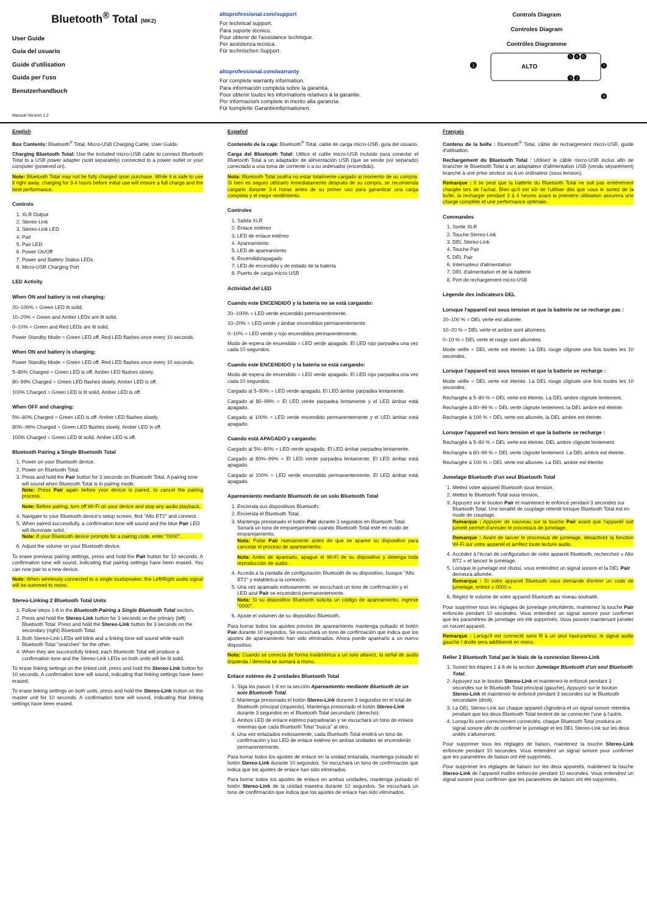Bluetooth<sup>®</sup> Total (MK2)
User Guide
Guía del usuario
Guide d'utilisation
Guida per l'uso
Benutzerhandbuch
Manual Version 1.2
altoprofessional.com/support
For technical support.
Para soporte técnico.
Pour obtenir de l'assistance technique.
Per assistenza tecnica.
Für technischen Support.
altoprofessional.com/warranty
For complete warranty information.
Para información completa sobre la garantía.
Pour obtenir toutes les informations relatives à la garantie.
Per informazioni complete in merito alla garanzia.
Für komplette Garantieinformationen.
Controls Diagram
Controles Diagram
Contrôles Diagramme
❶
ALTO
❺❹❻
❼
❸❷
❽
English
Box Contents: Bluetooth<sup>®</sup> Total, Micro-USB Charging Cable, User Guide.
Charging Bluetooth Total: Use the included micro-USB cable to connect Bluetooth Total to a USB power adapter (sold separately) connected to a power outlet or your computer (powered on).
Note: Bluetooth Total may not be fully charged upon purchase. While it is safe to use it right away, charging for 3-4 hours before initial use will ensure a full charge and the best performance.
Controls
1. XLR Output
2. Stereo-Link
3. Stereo-Link LED
4. Pair
5. Pair LED
6. Power On/Off
7. Power and Battery Status LEDs
8. Micro-USB Charging Port
LED Activity
When ON and battery is not charging:
20–100% = Green LED lit solid.
10–20% = Green and Amber LEDs are lit solid.
0–10% = Green and Red LEDs are lit solid.
Power Standby Mode = Green LED off. Red LED flashes once every 10 seconds.
When ON and battery is charging:
Power Standby Mode = Green LED off. Red LED flashes once every 10 seconds.
5–80% Charged = Green LED is off. Amber LED flashes slowly.
80–99% Charged = Green LED flashes slowly. Amber LED is off.
100% Charged = Green LED is lit solid. Amber LED is off.
When OFF and charging:
5%–80% Charged = Green LED is off. Amber LED flashes slowly.
80%–99% Charged = Green LED flashes slowly. Amber LED is off.
100% Charged = Green LED lit solid. Amber LED is off.
Bluetooth Pairing a Single Bluetooth Total
1. Power on your Bluetooth device.
2. Power on Bluetooth Total.
3. Press and hold the Pair button for 3 seconds on Bluetooth Total. A pairing tone will sound when Bluetooth Total is in pairing mode.
Note: Press Pair again before your device is paired, to cancel the pairing process.
Note: Before pairing, turn off Wi-Fi on your device and stop any audio playback.
4. Navigate to your Bluetooth device's setup screen, find "Alto BT2" and connect.
5. When paired successfully, a confirmation tone will sound and the blue Pair LED will illuminate solid.
Note: If your Bluetooth device prompts for a pairing code, enter "0000".
6. Adjust the volume on your Bluetooth device.
To erase previous pairing settings, press and hold the Pair button for 10 seconds. A confirmation tone will sound, indicating that pairing settings have been erased. You can now pair to a new device.
Note: When wirelessly connected to a single loudspeaker, the Left/Right audio signal will be summed to mono.
Stereo-Linking 2 Bluetooth Total Units
1. Follow steps 1-6 in the Bluetooth Pairing a Single Bluetooth Total section.
2. Press and hold the Stereo-Link button for 3 seconds on the primary (left) Bluetooth Total. Press and hold the Stereo-Link button for 3 seconds on the secondary (right) Bluetooth Total.
3. Both Stereo-Link LEDs will blink and a linking tone will sound while each Bluetooth Total "searches" for the other.
4. When they are successfully linked, each Bluetooth Total will produce a confirmation tone and the Stereo-Link LEDs on both units will be lit solid.
To erase linking settings on the linked unit, press and hold the Stereo-Link button for 10 seconds. A confirmation tone will sound, indicating that linking settings have been erased.
To erase linking settings on both units, press and hold the Stereo-Link button on the master unit for 10 seconds. A confirmation tone will sound, indicating that linking settings have been erased.
Español
Contenido de la caja: Bluetooth<sup>®</sup> Total, cable de carga micro-USB, guía del usuario.
Carga del Bluetooth Total: Utilice el cable micro-USB incluido para conectar el Bluetooth Total a un adaptador de alimentación USB (que se vende por separado) conectado a una toma de corriente o a su ordenador (encendido).
Nota: Bluetooth Total podría no estar totalmente cargado al momento de su compra. Si bien es seguro utilizarlo inmediatamente después de su compra, se recomienda cargarlo durante 3-4 horas antes de su primer uso para garantizar una carga completa y el mejor rendimiento.
Controles
1. Salida XLR
2. Enlace estéreo
3. LED de enlace estéreo
4. Apareamiento
5. LED de apareamiento
6. Encendido/apagado
7. LED de encendido y de estado de la batería
8. Puerto de carga micro-USB
Actividad del LED
Cuando este ENCENDIDO y la batería no se está cargando:
20–100% = LED verde encendido permanentemente.
10–20% = LED verde y ámbar encendidos permanentemente.
0–10% = LED verde y rojo encendidos permanentemente.
Modo de espera de encendido = LED verde apagado. El LED rojo parpadea una vez cada 10 segundos.
Cuando este ENCENDIDO y la batería se está cargando:
Modo de espera de encendido = LED verde apagado. El LED rojo parpadea una vez cada 10 segundos.
Cargado al 5–80% = LED verde apagado. El LED ámbar parpadea lentamente.
Cargado al 80–99% = El LED verde parpadea lentamente y el LED ámbar está apagado.
Cargado al 100% = LED verde encendido permanentemente y el LED ámbar está apagado.
Cuando está APAGADO y cargando:
Cargado al 5%–80% = LED verde apagado. El LED ámbar parpadea lentamente.
Cargado al 80%–99% = El LED verde parpadea lentamente. El LED ámbar está apagado.
Cargado al 100% = LED verde encendido permanentemente. El LED ámbar está apagado.
Apareamiento mediante Bluetooth de un solo Bluetooth Total
1. Encienda sus dispositivos Bluetooth.
2. Encienda el Bluetooth Total.
3. Mantenga presionado el botón Pair durante 3 segundos en Bluetooth Total. Sonará un tono de emparejamiento cuando Bluetooth Total esté en modo de emparejamiento.
Nota: Pulse Pair nuevamente antes de que se aparee su dispositivo para cancelar el proceso de apareamiento.
Nota: Antes de aparearlo, apague el Wi-Fi de su dispositivo y detenga toda reproducción de audio.
4. Acceda a la pantalla de configuración Bluetooth de su dispositivo, busque "Alto BT2" y establezca la conexión.
5. Una vez apareado exitosamente, se escuchará un tono de confirmación y el LED azul Pair se encenderá permanentemente.
Nota: Si su dispositivo Bluetooth solicita un código de apareamiento, ingrese "0000".
6. Ajuste el volumen de su dispositivo Bluetooth.
Para borrar todos los ajustes previos de apareamiento mantenga pulsado el botón Pair durante 10 segundos. Se escuchará un tono de confirmación que indica que los ajustes de apareamiento han sido eliminados. Ahora puede aparearlo a un nuevo dispositivo.
Nota: Cuando se conecta de forma inalámbrica a un solo altavoz, la señal de audio izquierda / derecha se sumará a mono.
Enlace estéreo de 2 unidades Bluetooth Total
1. Siga los pasos 1-6 en la sección Apareamiento mediante Bluetooth de un solo Bluetooth Total.
2. Mantenga presionado el botón Stereo-Link durante 3 segundos en el total de Bluetooth principal (izquierdo). Mantenga presionado el botón Stereo-Link durante 3 segundos en el Bluetooth Total secundario (derecho).
3. Ambos LED de enlace estéreo parpadearán y se escuchará un tono de enlace mientras que cada Bluetooth Total "busca" al otro.
4. Una vez enlazados exitosamente, cada Bluetooth Total emitirá un tono de confirmación y los LED de enlace estéreo en ambas unidades se encenderán permanentemente.
Para borrar todos los ajustes de enlace en la unidad enlazada, mantenga pulsado el botón Stereo-Link durante 10 segundos. Se escuchará un tono de confirmación que indica que los ajustes de enlace han sido eliminados.
Para borrar todos los ajustes de enlace en ambas unidades, mantenga pulsado el botón Stereo-Link de la unidad maestra durante 10 segundos. Se escuchará un tono de confirmación que indica que los ajustes de enlace han sido eliminados.
Français
Contenu de la boîte : Bluetooth<sup>®</sup> Total, câble de rechargement micro-USB, guide d'utilisation.
Rechargement du Bluetooth Total : Utilisez le câble micro-USB inclus afin de brancher le Bluetooth Total à un adaptateur d'alimentation USB (vendu séparément) branché à une prise secteur ou à un ordinateur (sous tension).
Remarque : Il se peut que la batterie du Bluetooth Total ne soit pas entièrement chargée lors de l'achat. Bien qu'il est sûr de l'utiliser dès que vous le sortez de la boîte, la recharger pendant 3 à 4 heures avant la première utilisation assurera une charge complète et une performance optimale.
Commandes
1. Sortie XLR
2. Touche Stereo-Link
3. DEL Stereo-Link
4. Touche Pair
5. DEL Pair
6. Interrupteur d'alimentation
7. DEL d'alimentation et de la batterie
8. Port de rechargement micro-USB
Légende des indicateurs DEL
Lorsque l'appareil est sous tension et que la batterie ne se recharge pas :
20–100 % = DEL verte est allumée.
10–20 % = DEL verte et ambre sont allumées.
0–10 % = DEL verte et rouge sont allumées.
Mode veille = DEL verte est éteinte. La DEL rouge clignote une fois toutes les 10 secondes.
Lorsque l'appareil est sous tension et que la batterie se recharge :
Mode veille = DEL verte est éteinte. La DEL rouge clignote une fois toutes les 10 secondes.
Rechargée à 5–80 % = DEL verte est éteinte. La DEL ambre clignote lentement.
Rechargée à 80–99 % = DEL verte clignote lentement, la DEL ambre est éteinte.
Rechargée à 100 % = DEL verte est allumée, la DEL ambre est éteinte.
Lorsque l'appareil est hors tension et que la batterie se recharge :
Rechargée à 5–80 % = DEL verte est éteinte. DEL ambre clignote lentement.
Rechargée à 80–99 % = DEL verte clignote lentement. La DEL ambre est éteinte.
Rechargée à 100 % = DEL verte est allumée. La DEL ambre est éteinte.
Jumelage Bluetooth d'un seul Bluetooth Total
1. Mettez votre appareil Bluetooth sous tension.
2. Mettez le Bluetooth Total sous tension.
3. Appuyez sur le bouton Pair et maintenez-le enfoncé pendant 3 secondes sur Bluetooth Total. Une tonalité de couplage retentit lorsque Bluetooth Total est en mode de couplage.
Remarque : Appuyer de nouveau sur la touche Pair avant que l'appareil soit jumelé permet d'annuler le processus de jumelage.
Remarque : Avant de lancer le processus de jumelage, désactivez la fonction Wi-Fi sur votre appareil et arrêtez toute lecture audio.
4. Accédez à l'écran de configuration de votre appareil Bluetooth, recherchez « Alto BT2 » et lancez le jumelage.
5. Lorsque le jumelage est réussi, vous entendrez un signal sonore et la DEL Pair demeura allumée.
Remarque : Si votre appareil Bluetooth vous demande d'entrer un code de jumelage, entrez « 0000 ».
6. Réglez le volume de votre appareil Bluetooth au niveau souhaité.
Pour supprimer tous les réglages de jumelage précédents, maintenez la touche Pair enfoncée pendant 10 secondes. Vous entendrez un signal sonore pour confirmer que les paramètres de jumelage ont été supprimés. Vous pouvez maintenant jumeler un nouvel appareil.
Remarque : Lorsqu'il est connecté sans fil à un seul haut-parleur, le signal audio gauche / droite sera additionné en mono.
Relier 2 Bluetooth Total par le biais de la connexion Stereo-Link
1. Suivez les étapes 1 à 6 de la section Jumelage Bluetooth d'un seul Bluetooth Total.
2. Appuyez sur le bouton Stereo-Link et maintenez-le enfoncé pendant 3 secondes sur le Bluetooth Total principal (gauche). Appuyez sur le bouton Stereo-Link et maintenez-le enfoncé pendant 3 secondes sur le Bluetooth secondaire (droit).
3. La DEL Stereo-Link sur chaque appareil clignotera et un signal sonore retentira pendant que les deux Bluetooth Total tentent de se connecter l'une à l'autre.
4. Lorsqu'ils sont correctement connectés, chaque Bluetooth Total produira un signal sonore afin de confirmer le jumelage et les DEL Stereo-Link sur les deux unités s'allumeront.
Pour supprimer tous les réglages de liaison, maintenez la touche Stereo-Link enfoncée pendant 10 secondes. Vous entendrez un signal sonore pour confirmer que les paramètres de liaison ont été supprimés.
Pour supprimer les réglages de liaison sur les deux appareils, maintenez la touche Stereo-Link de l'appareil maître enfoncée pendant 10 secondes. Vous entendrez un signal sonore pour confirmer que les paramètres de liaison ont été supprimés.